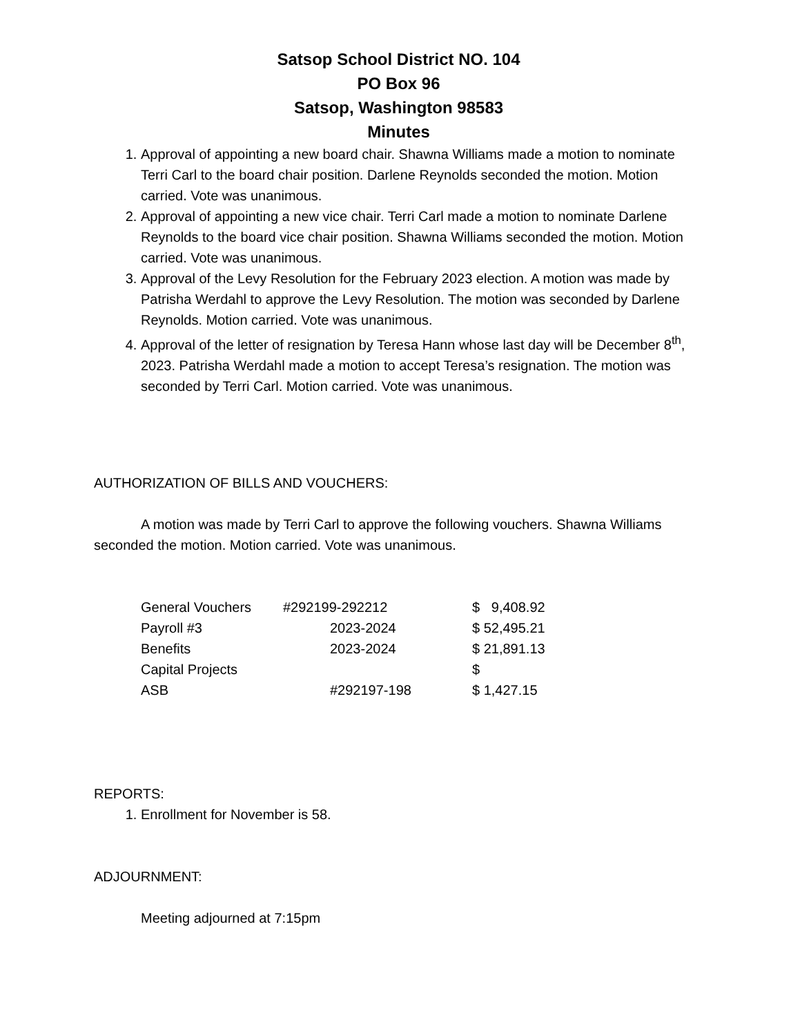Satsop School District NO. 104
PO Box 96
Satsop, Washington 98583
Minutes
1. Approval of appointing a new board chair. Shawna Williams made a motion to nominate Terri Carl to the board chair position. Darlene Reynolds seconded the motion. Motion carried. Vote was unanimous.
2. Approval of appointing a new vice chair. Terri Carl made a motion to nominate Darlene Reynolds to the board vice chair position. Shawna Williams seconded the motion. Motion carried. Vote was unanimous.
3. Approval of the Levy Resolution for the February 2023 election. A motion was made by Patrisha Werdahl to approve the Levy Resolution. The motion was seconded by Darlene Reynolds. Motion carried. Vote was unanimous.
4. Approval of the letter of resignation by Teresa Hann whose last day will be December 8<sup>th</sup>, 2023. Patrisha Werdahl made a motion to accept Teresa’s resignation. The motion was seconded by Terri Carl. Motion carried. Vote was unanimous.
AUTHORIZATION OF BILLS AND VOUCHERS:
A motion was made by Terri Carl to approve the following vouchers. Shawna Williams seconded the motion. Motion carried. Vote was unanimous.
| General Vouchers | #292199-292212 | $ 9,408.92 |
| Payroll #3 | 2023-2024 | $ 52,495.21 |
| Benefits | 2023-2024 | $ 21,891.13 |
| Capital Projects | | $ |
| ASB | #292197-198 | $ 1,427.15 |
REPORTS:
1. Enrollment for November is 58.
ADJOURNMENT:
Meeting adjourned at 7:15pm